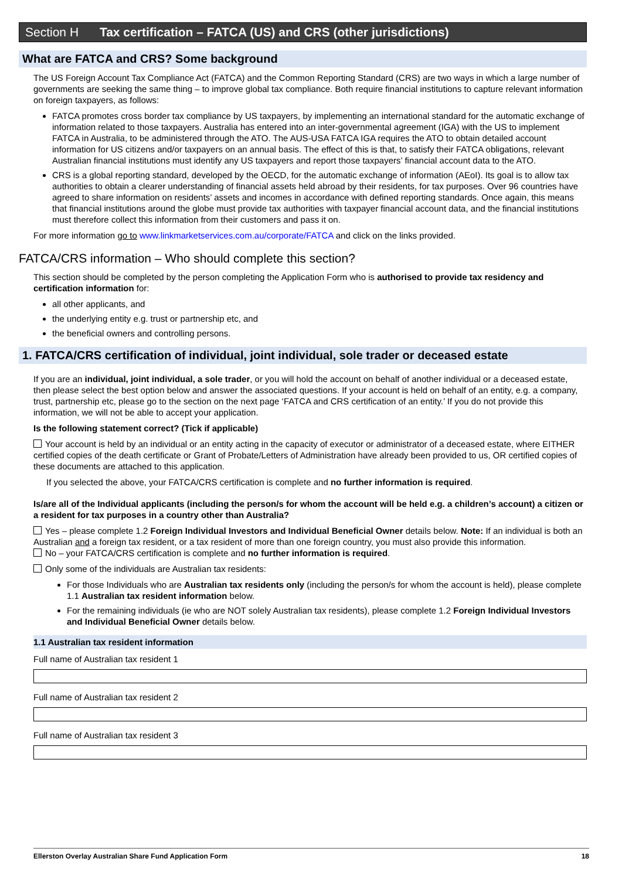Section H Tax certification – FATCA (US) and CRS (other jurisdictions)
What are FATCA and CRS? Some background
The US Foreign Account Tax Compliance Act (FATCA) and the Common Reporting Standard (CRS) are two ways in which a large number of governments are seeking the same thing – to improve global tax compliance. Both require financial institutions to capture relevant information on foreign taxpayers, as follows:
FATCA promotes cross border tax compliance by US taxpayers, by implementing an international standard for the automatic exchange of information related to those taxpayers. Australia has entered into an inter-governmental agreement (IGA) with the US to implement FATCA in Australia, to be administered through the ATO. The AUS-USA FATCA IGA requires the ATO to obtain detailed account information for US citizens and/or taxpayers on an annual basis. The effect of this is that, to satisfy their FATCA obligations, relevant Australian financial institutions must identify any US taxpayers and report those taxpayers’ financial account data to the ATO.
CRS is a global reporting standard, developed by the OECD, for the automatic exchange of information (AEoI). Its goal is to allow tax authorities to obtain a clearer understanding of financial assets held abroad by their residents, for tax purposes. Over 96 countries have agreed to share information on residents’ assets and incomes in accordance with defined reporting standards. Once again, this means that financial institutions around the globe must provide tax authorities with taxpayer financial account data, and the financial institutions must therefore collect this information from their customers and pass it on.
For more information go to www.linkmarketservices.com.au/corporate/FATCA and click on the links provided.
FATCA/CRS information – Who should complete this section?
This section should be completed by the person completing the Application Form who is authorised to provide tax residency and certification information for:
all other applicants, and
the underlying entity e.g. trust or partnership etc, and
the beneficial owners and controlling persons.
1. FATCA/CRS certification of individual, joint individual, sole trader or deceased estate
If you are an individual, joint individual, a sole trader, or you will hold the account on behalf of another individual or a deceased estate, then please select the best option below and answer the associated questions. If your account is held on behalf of an entity, e.g. a company, trust, partnership etc, please go to the section on the next page ‘FATCA and CRS certification of an entity.’ If you do not provide this information, we will not be able to accept your application.
Is the following statement correct? (Tick if applicable)
Your account is held by an individual or an entity acting in the capacity of executor or administrator of a deceased estate, where EITHER certified copies of the death certificate or Grant of Probate/Letters of Administration have already been provided to us, OR certified copies of these documents are attached to this application.
If you selected the above, your FATCA/CRS certification is complete and no further information is required.
Is/are all of the Individual applicants (including the person/s for whom the account will be held e.g. a children’s account) a citizen or a resident for tax purposes in a country other than Australia?
Yes – please complete 1.2 Foreign Individual Investors and Individual Beneficial Owner details below. Note: If an individual is both an Australian and a foreign tax resident, or a tax resident of more than one foreign country, you must also provide this information.
No – your FATCA/CRS certification is complete and no further information is required.
Only some of the individuals are Australian tax residents:
For those Individuals who are Australian tax residents only (including the person/s for whom the account is held), please complete 1.1 Australian tax resident information below.
For the remaining individuals (ie who are NOT solely Australian tax residents), please complete 1.2 Foreign Individual Investors and Individual Beneficial Owner details below.
1.1 Australian tax resident information
Full name of Australian tax resident 1
Full name of Australian tax resident 2
Full name of Australian tax resident 3
Ellerston Overlay Australian Share Fund Application Form 18